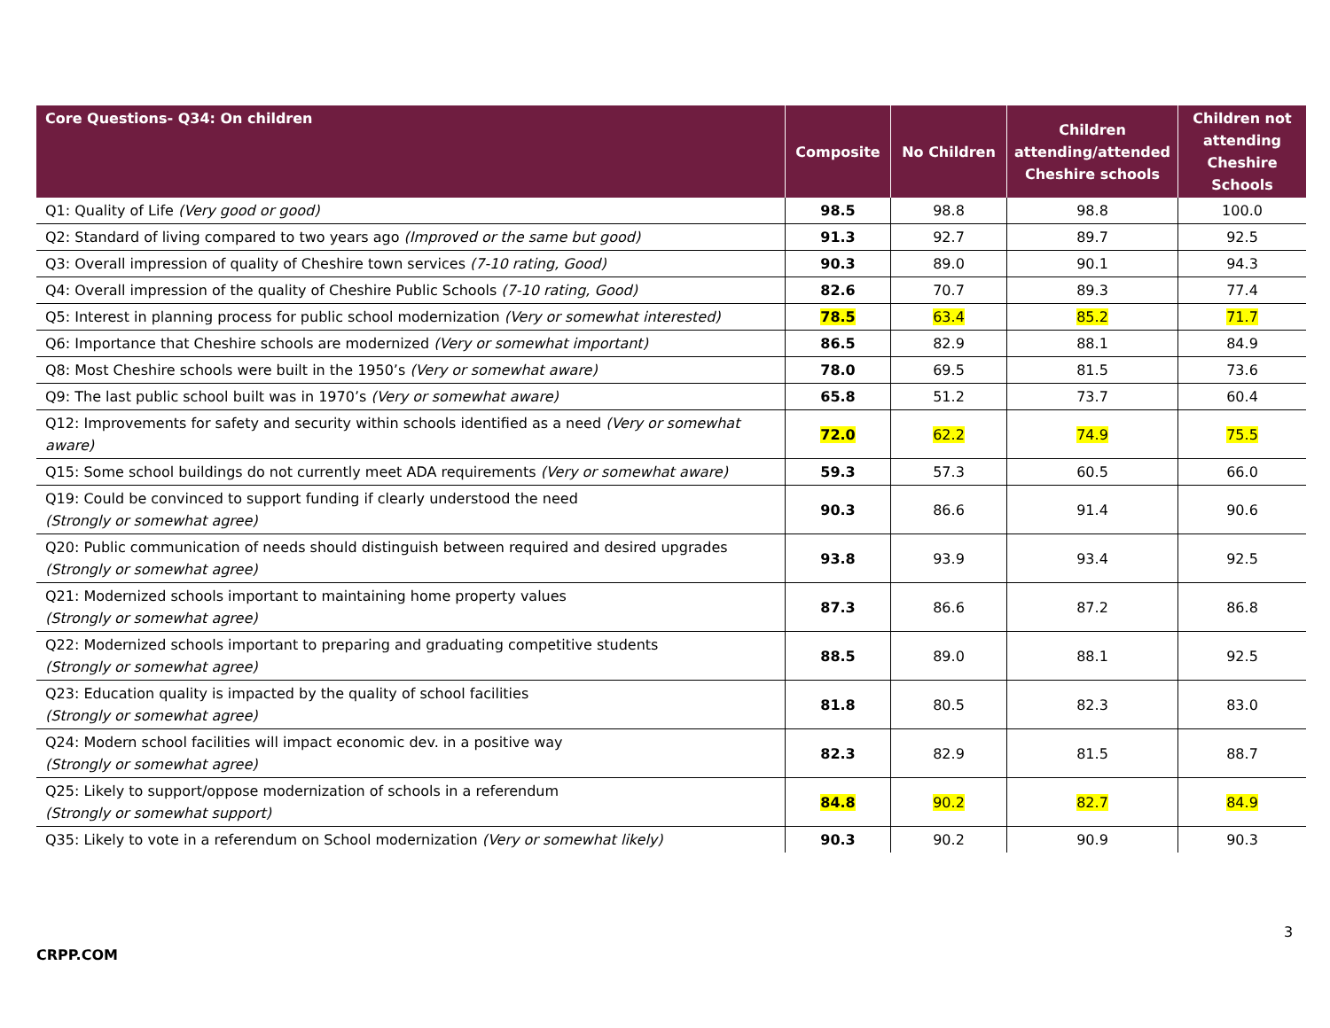| Core Questions- Q34: On children | Composite | No Children | Children attending/attended Cheshire schools | Children not attending Cheshire Schools |
| --- | --- | --- | --- | --- |
| Q1: Quality of Life (Very good or good) | 98.5 | 98.8 | 98.8 | 100.0 |
| Q2: Standard of living compared to two years ago (Improved or the same but good) | 91.3 | 92.7 | 89.7 | 92.5 |
| Q3: Overall impression of quality of Cheshire town services (7-10 rating, Good) | 90.3 | 89.0 | 90.1 | 94.3 |
| Q4: Overall impression of the quality of Cheshire Public Schools (7-10 rating, Good) | 82.6 | 70.7 | 89.3 | 77.4 |
| Q5: Interest in planning process for public school modernization (Very or somewhat interested) | 78.5 | 63.4 | 85.2 | 71.7 |
| Q6: Importance that Cheshire schools are modernized (Very or somewhat important) | 86.5 | 82.9 | 88.1 | 84.9 |
| Q8: Most Cheshire schools were built in the 1950’s (Very or somewhat aware) | 78.0 | 69.5 | 81.5 | 73.6 |
| Q9: The last public school built was in 1970’s (Very or somewhat aware) | 65.8 | 51.2 | 73.7 | 60.4 |
| Q12: Improvements for safety and security within schools identified as a need (Very or somewhat aware) | 72.0 | 62.2 | 74.9 | 75.5 |
| Q15: Some school buildings do not currently meet ADA requirements (Very or somewhat aware) | 59.3 | 57.3 | 60.5 | 66.0 |
| Q19: Could be convinced to support funding if clearly understood the need (Strongly or somewhat agree) | 90.3 | 86.6 | 91.4 | 90.6 |
| Q20: Public communication of needs should distinguish between required and desired upgrades (Strongly or somewhat agree) | 93.8 | 93.9 | 93.4 | 92.5 |
| Q21: Modernized schools important to maintaining home property values (Strongly or somewhat agree) | 87.3 | 86.6 | 87.2 | 86.8 |
| Q22: Modernized schools important to preparing and graduating competitive students (Strongly or somewhat agree) | 88.5 | 89.0 | 88.1 | 92.5 |
| Q23: Education quality is impacted by the quality of school facilities (Strongly or somewhat agree) | 81.8 | 80.5 | 82.3 | 83.0 |
| Q24: Modern school facilities will impact economic dev. in a positive way (Strongly or somewhat agree) | 82.3 | 82.9 | 81.5 | 88.7 |
| Q25: Likely to support/oppose modernization of schools in a referendum (Strongly or somewhat support) | 84.8 | 90.2 | 82.7 | 84.9 |
| Q35: Likely to vote in a referendum on School modernization (Very or somewhat likely) | 90.3 | 90.2 | 90.9 | 90.3 |
3
CRPP.COM